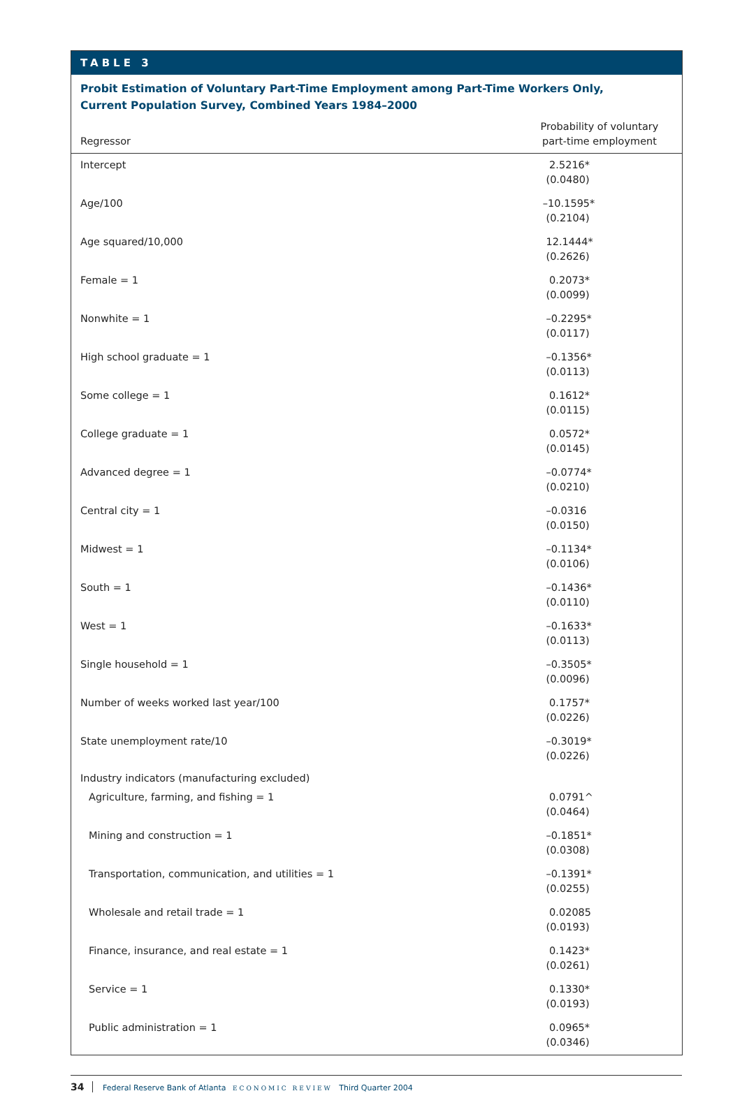TABLE 3
Probit Estimation of Voluntary Part-Time Employment among Part-Time Workers Only,
Current Population Survey, Combined Years 1984–2000
| Regressor | Probability of voluntary part-time employment |
| --- | --- |
| Intercept | 2.5216* (0.0480) |
| Age/100 | –10.1595* (0.2104) |
| Age squared/10,000 | 12.1444* (0.2626) |
| Female = 1 | 0.2073* (0.0099) |
| Nonwhite = 1 | –0.2295* (0.0117) |
| High school graduate = 1 | –0.1356* (0.0113) |
| Some college = 1 | 0.1612* (0.0115) |
| College graduate = 1 | 0.0572* (0.0145) |
| Advanced degree = 1 | –0.0774* (0.0210) |
| Central city = 1 | –0.0316 (0.0150) |
| Midwest = 1 | –0.1134* (0.0106) |
| South = 1 | –0.1436* (0.0110) |
| West = 1 | –0.1633* (0.0113) |
| Single household = 1 | –0.3505* (0.0096) |
| Number of weeks worked last year/100 | 0.1757* (0.0226) |
| State unemployment rate/10 | –0.3019* (0.0226) |
| Industry indicators (manufacturing excluded) | |
| Agriculture, farming, and fishing = 1 | 0.0791^ (0.0464) |
| Mining and construction = 1 | –0.1851* (0.0308) |
| Transportation, communication, and utilities = 1 | –0.1391* (0.0255) |
| Wholesale and retail trade = 1 | 0.02085 (0.0193) |
| Finance, insurance, and real estate = 1 | 0.1423* (0.0261) |
| Service = 1 | 0.1330* (0.0193) |
| Public administration = 1 | 0.0965* (0.0346) |
34 Federal Reserve Bank of Atlanta ECONOMIC REVIEW Third Quarter 2004